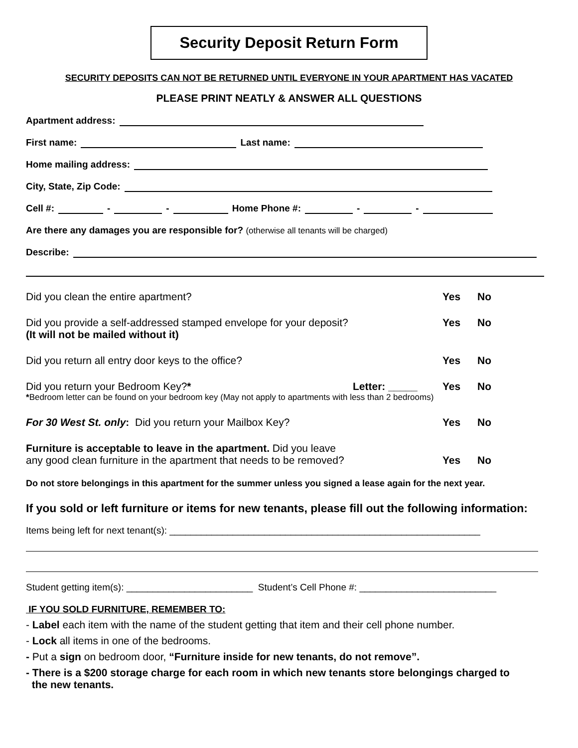Security Deposit Return Form
SECURITY DEPOSITS CAN NOT BE RETURNED UNTIL EVERYONE IN YOUR APARTMENT HAS VACATED
PLEASE PRINT NEATLY & ANSWER ALL QUESTIONS
Apartment address:
First name: Last name:
Home mailing address:
City, State, Zip Code:
Cell #: - - Home Phone #: - -
Are there any damages you are responsible for? (otherwise all tenants will be charged)
Describe:
Did you clean the entire apartment? Yes No
Did you provide a self-addressed stamped envelope for your deposit?
(It will not be mailed without it) Yes No
Did you return all entry door keys to the office? Yes No
Did you return your Bedroom Key?* Letter: _____ Yes No
*Bedroom letter can be found on your bedroom key (May not apply to apartments with less than 2 bedrooms)
For 30 West St. only: Did you return your Mailbox Key? Yes No
Furniture is acceptable to leave in the apartment. Did you leave
any good clean furniture in the apartment that needs to be removed? Yes No
Do not store belongings in this apartment for the summer unless you signed a lease again for the next year.
If you sold or left furniture or items for new tenants, please fill out the following information:
Items being left for next tenant(s): ___________________________________________________________
Student getting item(s): ________________________ Student’s Cell Phone #: __________________________
IF YOU SOLD FURNITURE, REMEMBER TO:
- Label each item with the name of the student getting that item and their cell phone number.
- Lock all items in one of the bedrooms.
- Put a sign on bedroom door, “Furniture inside for new tenants, do not remove”.
- There is a $200 storage charge for each room in which new tenants store belongings charged to
the new tenants.